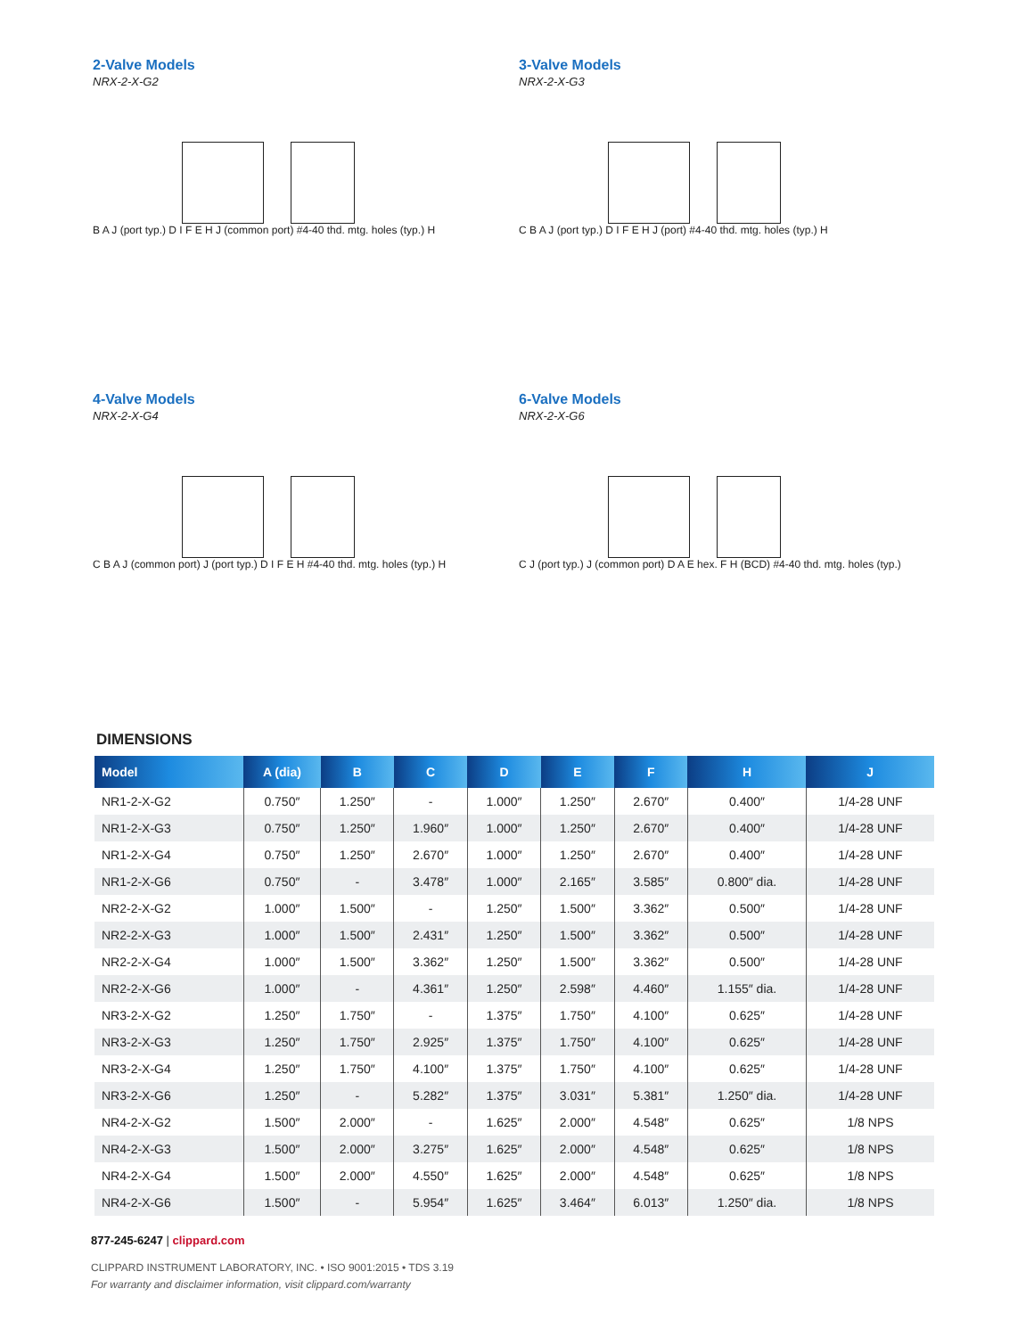2-Valve Models
NRX-2-X-G2
B A J (port typ.) D I F E H J (common port) #4-40 thd. mtg. holes (typ.) H
3-Valve Models
NRX-2-X-G3
C B A J (port typ.) D I F E H J (port) #4-40 thd. mtg. holes (typ.) H
4-Valve Models
NRX-2-X-G4
C B A J (common port) J (port typ.) D I F E H #4-40 thd. mtg. holes (typ.) H
6-Valve Models
NRX-2-X-G6
C J (port typ.) J (common port) D A E hex. F H (BCD) #4-40 thd. mtg. holes (typ.)
DIMENSIONS
| Model | A (dia) | B | C | D | E | F | H | J |
| --- | --- | --- | --- | --- | --- | --- | --- | --- |
| NR1-2-X-G2 | 0.750″ | 1.250″ | - | 1.000″ | 1.250″ | 2.670″ | 0.400″ | 1/4-28 UNF |
| NR1-2-X-G3 | 0.750″ | 1.250″ | 1.960″ | 1.000″ | 1.250″ | 2.670″ | 0.400″ | 1/4-28 UNF |
| NR1-2-X-G4 | 0.750″ | 1.250″ | 2.670″ | 1.000″ | 1.250″ | 2.670″ | 0.400″ | 1/4-28 UNF |
| NR1-2-X-G6 | 0.750″ | - | 3.478″ | 1.000″ | 2.165″ | 3.585″ | 0.800″ dia. | 1/4-28 UNF |
| NR2-2-X-G2 | 1.000″ | 1.500″ | - | 1.250″ | 1.500″ | 3.362″ | 0.500″ | 1/4-28 UNF |
| NR2-2-X-G3 | 1.000″ | 1.500″ | 2.431″ | 1.250″ | 1.500″ | 3.362″ | 0.500″ | 1/4-28 UNF |
| NR2-2-X-G4 | 1.000″ | 1.500″ | 3.362″ | 1.250″ | 1.500″ | 3.362″ | 0.500″ | 1/4-28 UNF |
| NR2-2-X-G6 | 1.000″ | - | 4.361″ | 1.250″ | 2.598″ | 4.460″ | 1.155″ dia. | 1/4-28 UNF |
| NR3-2-X-G2 | 1.250″ | 1.750″ | - | 1.375″ | 1.750″ | 4.100″ | 0.625″ | 1/4-28 UNF |
| NR3-2-X-G3 | 1.250″ | 1.750″ | 2.925″ | 1.375″ | 1.750″ | 4.100″ | 0.625″ | 1/4-28 UNF |
| NR3-2-X-G4 | 1.250″ | 1.750″ | 4.100″ | 1.375″ | 1.750″ | 4.100″ | 0.625″ | 1/4-28 UNF |
| NR3-2-X-G6 | 1.250″ | - | 5.282″ | 1.375″ | 3.031″ | 5.381″ | 1.250″ dia. | 1/4-28 UNF |
| NR4-2-X-G2 | 1.500″ | 2.000″ | - | 1.625″ | 2.000″ | 4.548″ | 0.625″ | 1/8 NPS |
| NR4-2-X-G3 | 1.500″ | 2.000″ | 3.275″ | 1.625″ | 2.000″ | 4.548″ | 0.625″ | 1/8 NPS |
| NR4-2-X-G4 | 1.500″ | 2.000″ | 4.550″ | 1.625″ | 2.000″ | 4.548″ | 0.625″ | 1/8 NPS |
| NR4-2-X-G6 | 1.500″ | - | 5.954″ | 1.625″ | 3.464″ | 6.013″ | 1.250″ dia. | 1/8 NPS |
877-245-6247 | clippard.com
CLIPPARD INSTRUMENT LABORATORY, INC. • ISO 9001:2015 • TDS 3.19
For warranty and disclaimer information, visit clippard.com/warranty